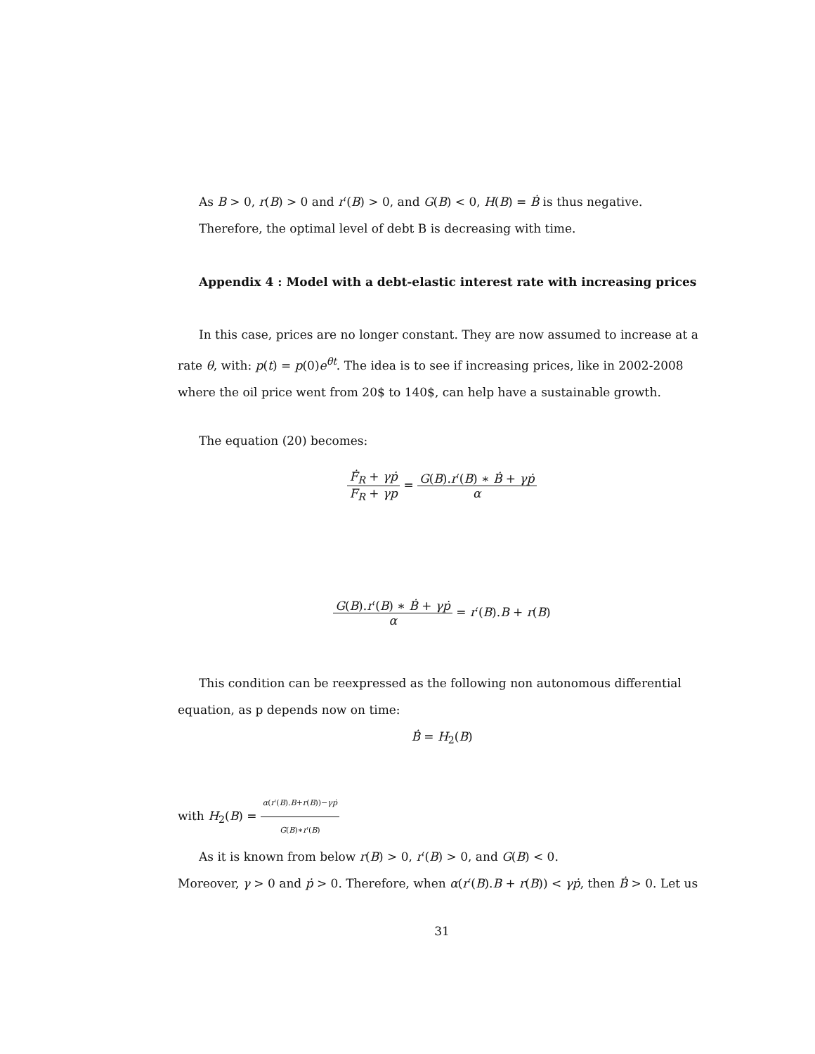As B > 0, r(B) > 0 and r′(B) > 0, and G(B) < 0, H(B) = Ḃ is thus negative.
Therefore, the optimal level of debt B is decreasing with time.
Appendix 4 : Model with a debt-elastic interest rate with increasing prices
In this case, prices are no longer constant. They are now assumed to increase at a rate θ, with: p(t) = p(0)e<sup>θt</sup>. The idea is to see if increasing prices, like in 2002-2008 where the oil price went from 20$ to 140$, can help have a sustainable growth.
The equation (20) becomes:
Ḟ<sub>R</sub> + γṗ F<sub>R</sub> + γp = G(B).r′(B) ∗ Ḃ + γṗ α
G(B).r′(B) ∗ Ḃ + γṗ α = r′(B).B + r(B)
This condition can be reexpressed as the following non autonomous differential equation, as p depends now on time:
Ḃ = H<sub>2</sub>(B)
with H<sub>2</sub>(B) = α(r′(B).B+r(B))−γṗ G(B)∗r′(B)
As it is known from below r(B) > 0, r′(B) > 0, and G(B) < 0.
Moreover, γ > 0 and ṗ > 0. Therefore, when α(r′(B).B + r(B)) < γṗ, then Ḃ > 0. Let us
31